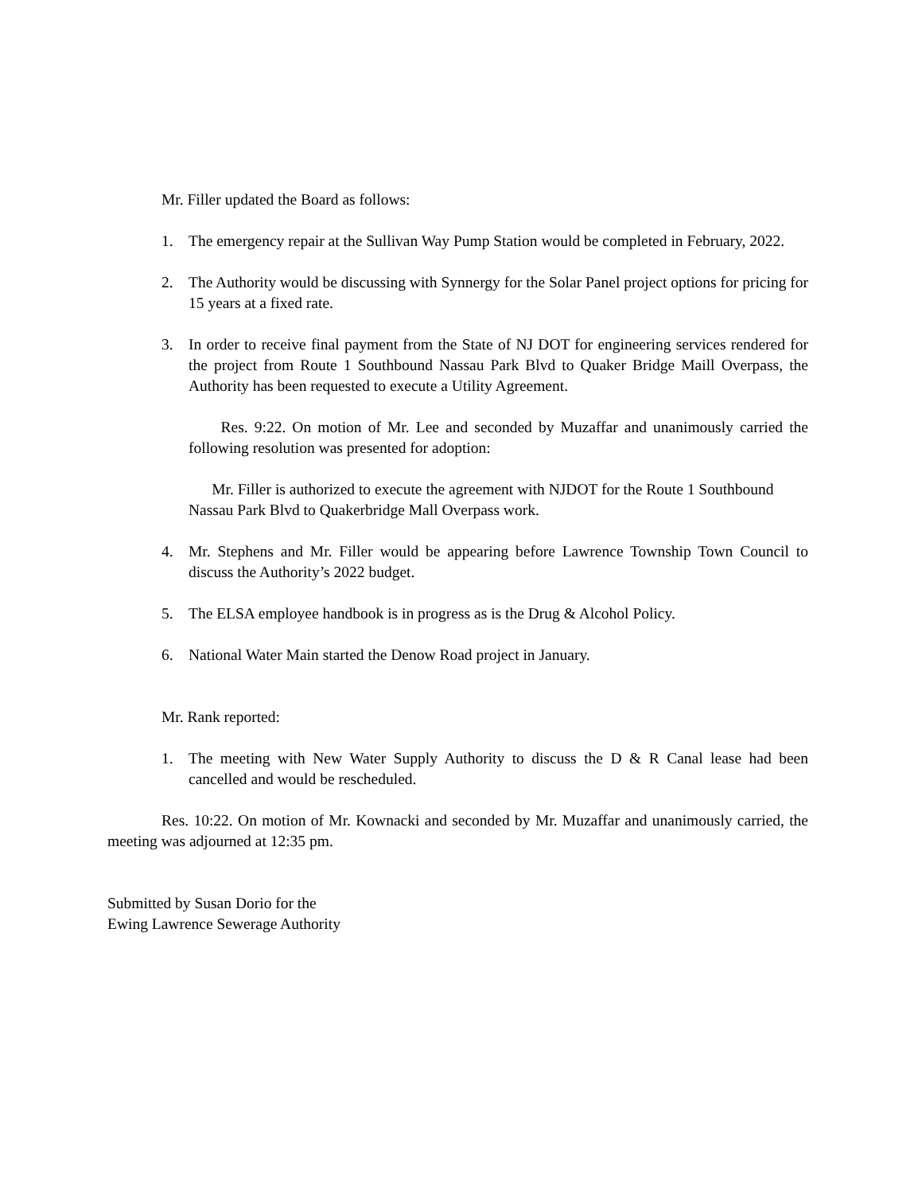Mr. Filler updated the Board as follows:
1. The emergency repair at the Sullivan Way Pump Station would be completed in February, 2022.
2. The Authority would be discussing with Synnergy for the Solar Panel project options for pricing for 15 years at a fixed rate.
3. In order to receive final payment from the State of NJ DOT for engineering services rendered for the project from Route 1 Southbound Nassau Park Blvd to Quaker Bridge Maill Overpass, the Authority has been requested to execute a Utility Agreement.
Res. 9:22. On motion of Mr. Lee and seconded by Muzaffar and unanimously carried the following resolution was presented for adoption:
Mr. Filler is authorized to execute the agreement with NJDOT for the Route 1 Southbound Nassau Park Blvd to Quakerbridge Mall Overpass work.
4. Mr. Stephens and Mr. Filler would be appearing before Lawrence Township Town Council to discuss the Authority’s 2022 budget.
5. The ELSA employee handbook is in progress as is the Drug & Alcohol Policy.
6. National Water Main started the Denow Road project in January.
Mr. Rank reported:
1. The meeting with New Water Supply Authority to discuss the D & R Canal lease had been cancelled and would be rescheduled.
Res. 10:22. On motion of Mr. Kownacki and seconded by Mr. Muzaffar and unanimously carried, the meeting was adjourned at 12:35 pm.
Submitted by Susan Dorio for the
Ewing Lawrence Sewerage Authority